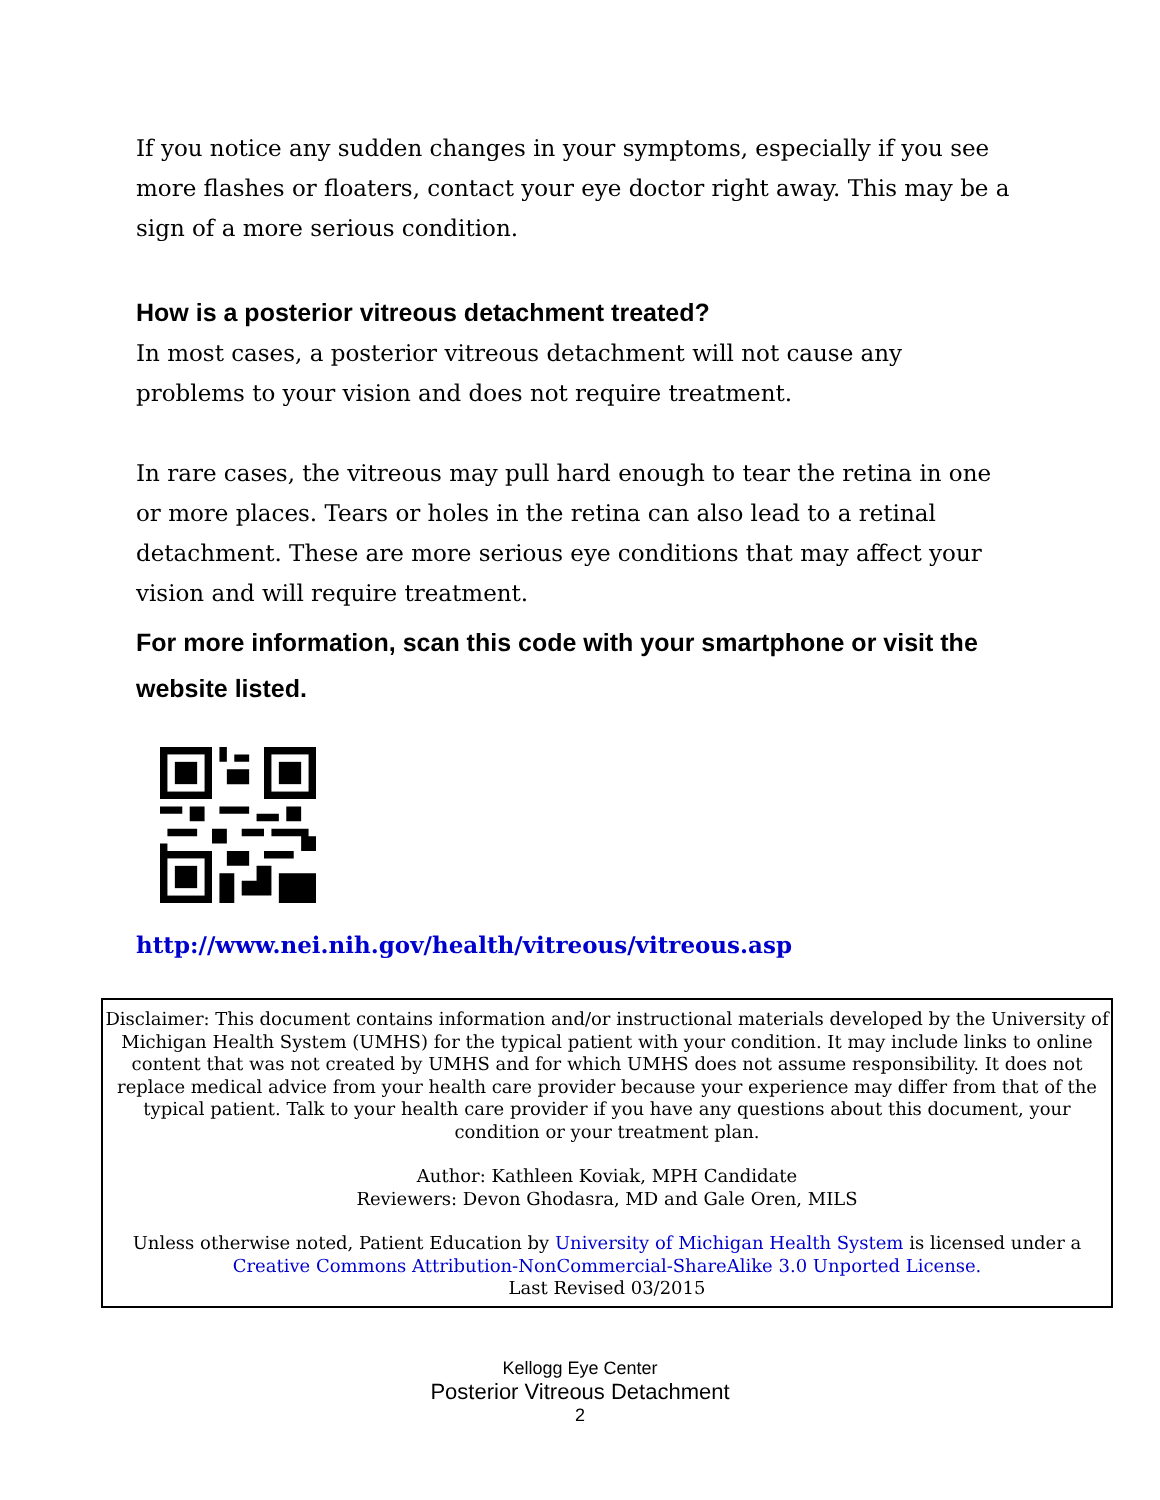If you notice any sudden changes in your symptoms, especially if you see more flashes or floaters, contact your eye doctor right away. This may be a sign of a more serious condition.
How is a posterior vitreous detachment treated?
In most cases, a posterior vitreous detachment will not cause any problems to your vision and does not require treatment.
In rare cases, the vitreous may pull hard enough to tear the retina in one or more places. Tears or holes in the retina can also lead to a retinal detachment. These are more serious eye conditions that may affect your vision and will require treatment.
For more information, scan this code with your smartphone or visit the website listed.
http://www.nei.nih.gov/health/vitreous/vitreous.asp
Disclaimer: This document contains information and/or instructional materials developed by the University of Michigan Health System (UMHS) for the typical patient with your condition. It may include links to online content that was not created by UMHS and for which UMHS does not assume responsibility. It does not replace medical advice from your health care provider because your experience may differ from that of the typical patient. Talk to your health care provider if you have any questions about this document, your condition or your treatment plan.
Author: Kathleen Koviak, MPH Candidate
Reviewers: Devon Ghodasra, MD and Gale Oren, MILS
Unless otherwise noted, Patient Education by University of Michigan Health System is licensed under a Creative Commons Attribution-NonCommercial-ShareAlike 3.0 Unported License.
Last Revised 03/2015
Kellogg Eye Center
Posterior Vitreous Detachment
2